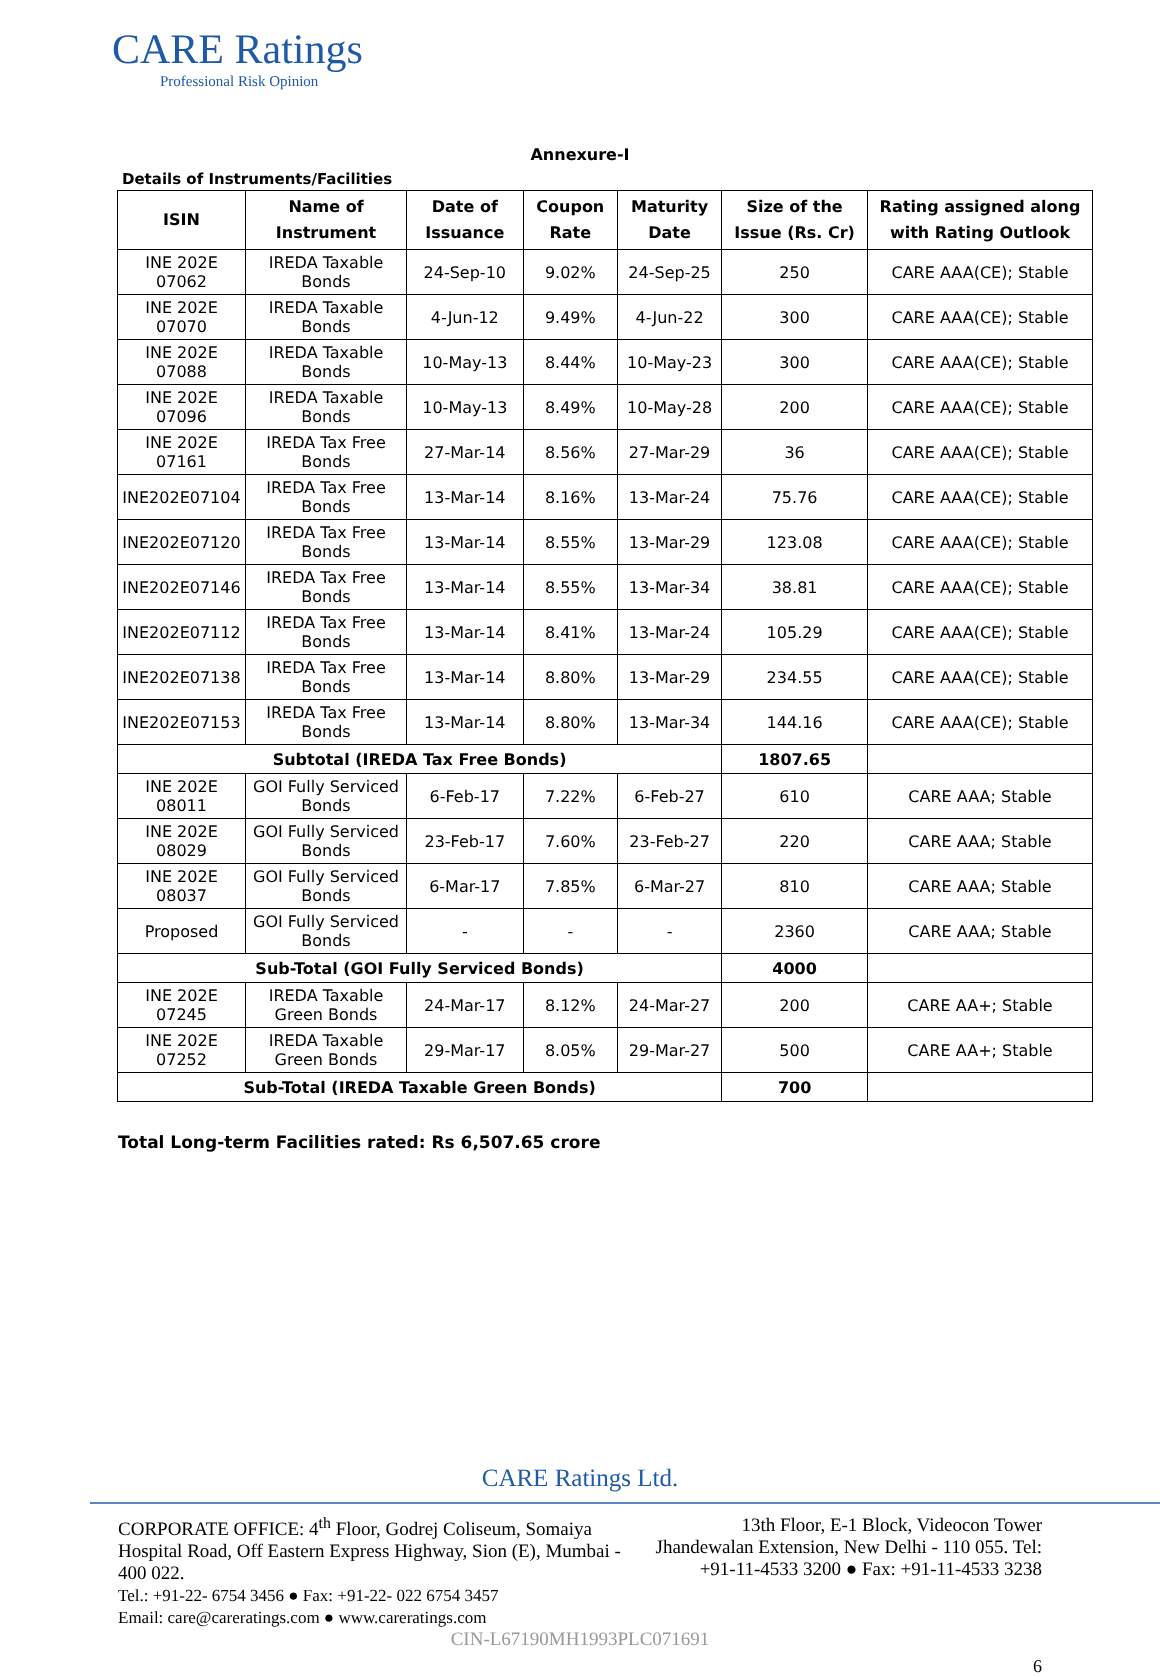CARE Ratings
Professional Risk Opinion
Annexure-I
Details of Instruments/Facilities
| ISIN | Name of Instrument | Date of Issuance | Coupon Rate | Maturity Date | Size of the Issue (Rs. Cr) | Rating assigned along with Rating Outlook |
| --- | --- | --- | --- | --- | --- | --- |
| INE 202E 07062 | IREDA Taxable Bonds | 24-Sep-10 | 9.02% | 24-Sep-25 | 250 | CARE AAA(CE); Stable |
| INE 202E 07070 | IREDA Taxable Bonds | 4-Jun-12 | 9.49% | 4-Jun-22 | 300 | CARE AAA(CE); Stable |
| INE 202E 07088 | IREDA Taxable Bonds | 10-May-13 | 8.44% | 10-May-23 | 300 | CARE AAA(CE); Stable |
| INE 202E 07096 | IREDA Taxable Bonds | 10-May-13 | 8.49% | 10-May-28 | 200 | CARE AAA(CE); Stable |
| INE 202E 07161 | IREDA Tax Free Bonds | 27-Mar-14 | 8.56% | 27-Mar-29 | 36 | CARE AAA(CE); Stable |
| INE202E07104 | IREDA Tax Free Bonds | 13-Mar-14 | 8.16% | 13-Mar-24 | 75.76 | CARE AAA(CE); Stable |
| INE202E07120 | IREDA Tax Free Bonds | 13-Mar-14 | 8.55% | 13-Mar-29 | 123.08 | CARE AAA(CE); Stable |
| INE202E07146 | IREDA Tax Free Bonds | 13-Mar-14 | 8.55% | 13-Mar-34 | 38.81 | CARE AAA(CE); Stable |
| INE202E07112 | IREDA Tax Free Bonds | 13-Mar-14 | 8.41% | 13-Mar-24 | 105.29 | CARE AAA(CE); Stable |
| INE202E07138 | IREDA Tax Free Bonds | 13-Mar-14 | 8.80% | 13-Mar-29 | 234.55 | CARE AAA(CE); Stable |
| INE202E07153 | IREDA Tax Free Bonds | 13-Mar-14 | 8.80% | 13-Mar-34 | 144.16 | CARE AAA(CE); Stable |
| Subtotal (IREDA Tax Free Bonds) | | | | | 1807.65 | |
| INE 202E 08011 | GOI Fully Serviced Bonds | 6-Feb-17 | 7.22% | 6-Feb-27 | 610 | CARE AAA; Stable |
| INE 202E 08029 | GOI Fully Serviced Bonds | 23-Feb-17 | 7.60% | 23-Feb-27 | 220 | CARE AAA; Stable |
| INE 202E 08037 | GOI Fully Serviced Bonds | 6-Mar-17 | 7.85% | 6-Mar-27 | 810 | CARE AAA; Stable |
| Proposed | GOI Fully Serviced Bonds | - | - | - | 2360 | CARE AAA; Stable |
| Sub-Total (GOI Fully Serviced Bonds) | | | | | 4000 | |
| INE 202E 07245 | IREDA Taxable Green Bonds | 24-Mar-17 | 8.12% | 24-Mar-27 | 200 | CARE AA+; Stable |
| INE 202E 07252 | IREDA Taxable Green Bonds | 29-Mar-17 | 8.05% | 29-Mar-27 | 500 | CARE AA+; Stable |
| Sub-Total (IREDA Taxable Green Bonds) | | | | | 700 | |
Total Long-term Facilities rated: Rs 6,507.65 crore
CARE Ratings Ltd.
CORPORATE OFFICE: 4<sup>th</sup> Floor, Godrej Coliseum, Somaiya Hospital Road, Off Eastern Express Highway, Sion (E), Mumbai - 400 022.
Tel.: +91-22- 6754 3456 ● Fax: +91-22- 022 6754 3457
Email: care@careratings.com ● www.careratings.com
13th Floor, E-1 Block, Videocon Tower Jhandewalan Extension, New Delhi - 110 055. Tel: +91-11-4533 3200 ● Fax: +91-11-4533 3238
CIN-L67190MH1993PLC071691
6